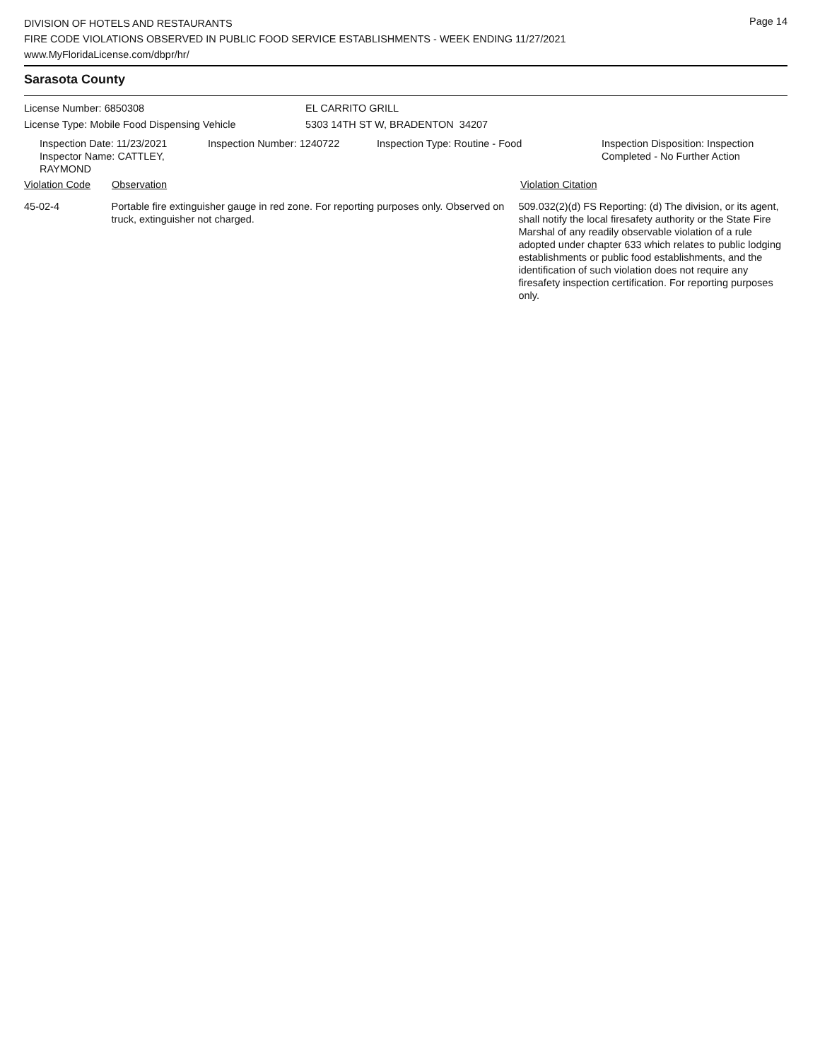Page 14
DIVISION OF HOTELS AND RESTAURANTS
FIRE CODE VIOLATIONS OBSERVED IN PUBLIC FOOD SERVICE ESTABLISHMENTS - WEEK ENDING 11/27/2021
www.MyFloridaLicense.com/dbpr/hr/
Sarasota County
License Number: 6850308 EL CARRITO GRILL
License Type: Mobile Food Dispensing Vehicle 5303 14TH ST W, BRADENTON 34207
Inspection Date: 11/23/2021
Inspector Name: CATTLEY, RAYMOND
Inspection Number: 1240722 Inspection Type: Routine - Food Inspection Disposition: Inspection
Completed - No Further Action
Violation Code Observation Violation Citation
45-02-4 Portable fire extinguisher gauge in red zone. For reporting purposes only. Observed on truck, extinguisher not charged.
509.032(2)(d) FS Reporting: (d) The division, or its agent, shall notify the local firesafety authority or the State Fire Marshal of any readily observable violation of a rule adopted under chapter 633 which relates to public lodging establishments or public food establishments, and the identification of such violation does not require any firesafety inspection certification. For reporting purposes only.